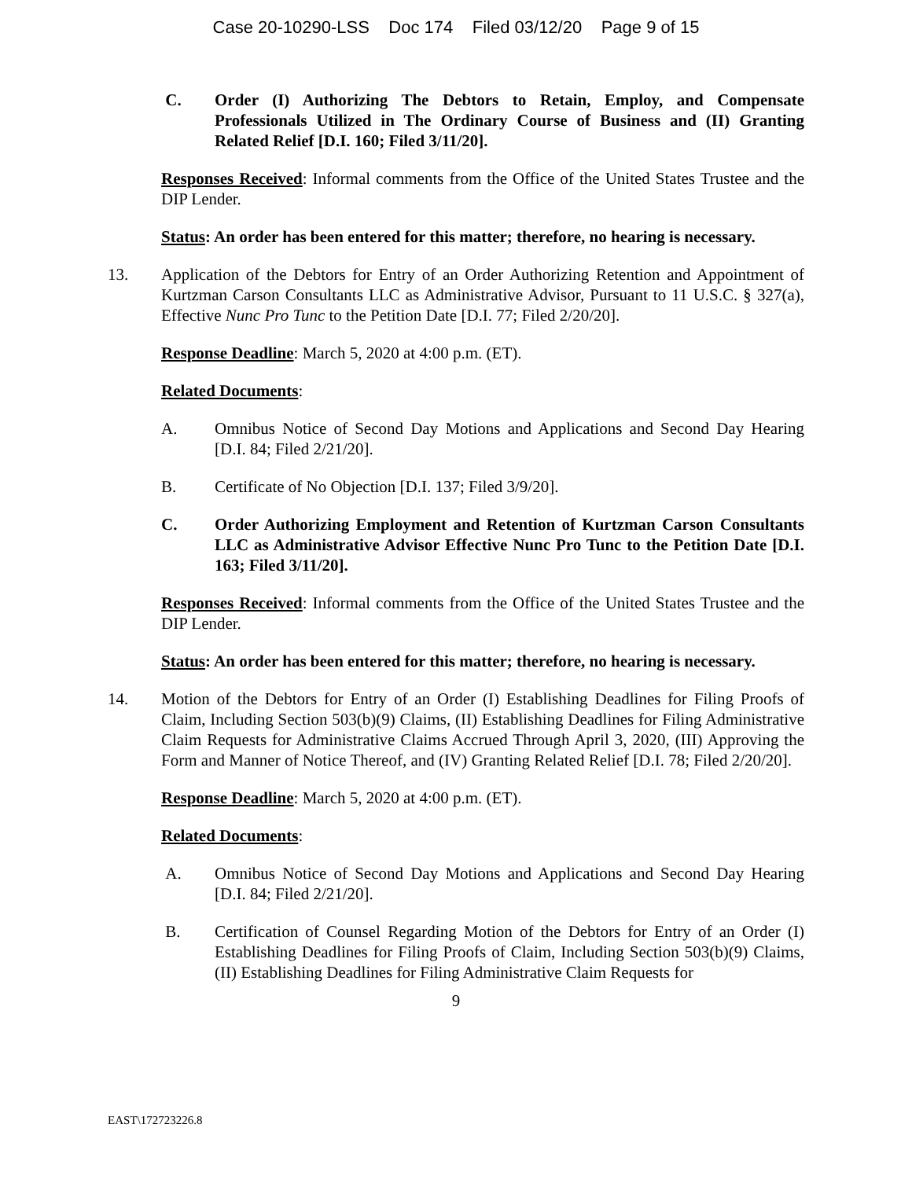Case 20-10290-LSS Doc 174 Filed 03/12/20 Page 9 of 15
C. Order (I) Authorizing The Debtors to Retain, Employ, and Compensate Professionals Utilized in The Ordinary Course of Business and (II) Granting Related Relief [D.I. 160; Filed 3/11/20].
Responses Received: Informal comments from the Office of the United States Trustee and the DIP Lender.
Status: An order has been entered for this matter; therefore, no hearing is necessary.
13. Application of the Debtors for Entry of an Order Authorizing Retention and Appointment of Kurtzman Carson Consultants LLC as Administrative Advisor, Pursuant to 11 U.S.C. § 327(a), Effective Nunc Pro Tunc to the Petition Date [D.I. 77; Filed 2/20/20].
Response Deadline: March 5, 2020 at 4:00 p.m. (ET).
Related Documents:
A. Omnibus Notice of Second Day Motions and Applications and Second Day Hearing [D.I. 84; Filed 2/21/20].
B. Certificate of No Objection [D.I. 137; Filed 3/9/20].
C. Order Authorizing Employment and Retention of Kurtzman Carson Consultants LLC as Administrative Advisor Effective Nunc Pro Tunc to the Petition Date [D.I. 163; Filed 3/11/20].
Responses Received: Informal comments from the Office of the United States Trustee and the DIP Lender.
Status: An order has been entered for this matter; therefore, no hearing is necessary.
14. Motion of the Debtors for Entry of an Order (I) Establishing Deadlines for Filing Proofs of Claim, Including Section 503(b)(9) Claims, (II) Establishing Deadlines for Filing Administrative Claim Requests for Administrative Claims Accrued Through April 3, 2020, (III) Approving the Form and Manner of Notice Thereof, and (IV) Granting Related Relief [D.I. 78; Filed 2/20/20].
Response Deadline: March 5, 2020 at 4:00 p.m. (ET).
Related Documents:
A. Omnibus Notice of Second Day Motions and Applications and Second Day Hearing [D.I. 84; Filed 2/21/20].
B. Certification of Counsel Regarding Motion of the Debtors for Entry of an Order (I) Establishing Deadlines for Filing Proofs of Claim, Including Section 503(b)(9) Claims, (II) Establishing Deadlines for Filing Administrative Claim Requests for
9
EAST\172723226.8